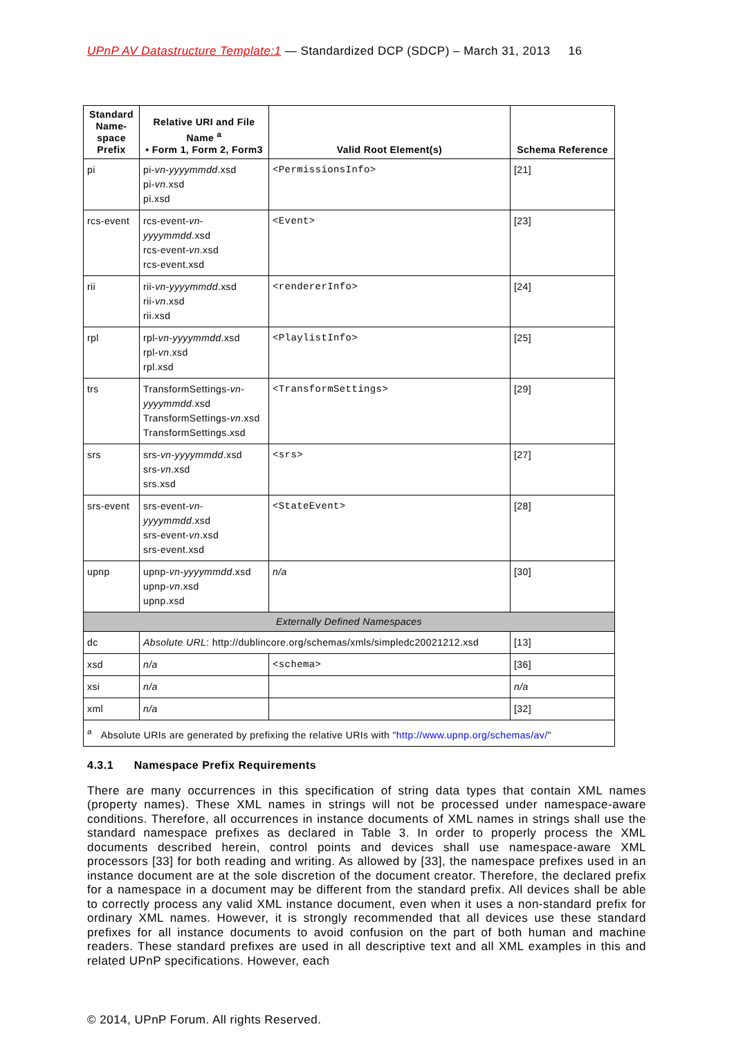UPnP AV Datastructure Template:1 — Standardized DCP (SDCP) – March 31, 2013 16
| Standard Name-space Prefix | Relative URI and File Name <sup>a</sup> • Form 1, Form 2, Form3 | Valid Root Element(s) | Schema Reference |
| --- | --- | --- | --- |
| pi | pi- vn - yyyymmdd .xsd pi- vn .xsd pi.xsd | <PermissionsInfo> | [21] |
| rcs-event | rcs-event- vn - yyyymmdd .xsd rcs-event- vn .xsd rcs-event.xsd | <Event> | [23] |
| rii | rii- vn - yyyymmdd .xsd rii- vn .xsd rii.xsd | <rendererInfo> | [24] |
| rpl | rpl- vn - yyyymmdd .xsd rpl- vn .xsd rpl.xsd | <PlaylistInfo> | [25] |
| trs | TransformSettings- vn - yyyymmdd .xsd TransformSettings- vn .xsd TransformSettings.xsd | <TransformSettings> | [29] |
| srs | srs- vn - yyyymmdd .xsd srs- vn .xsd srs.xsd | <srs> | [27] |
| srs-event | srs-event- vn - yyyymmdd .xsd srs-event- vn .xsd srs-event.xsd | <StateEvent> | [28] |
| upnp | upnp- vn - yyyymmdd .xsd upnp- vn .xsd upnp.xsd | n/a | [30] |
| Externally Defined Namespaces | | | |
| dc | Absolute URL : http://dublincore.org/schemas/xmls/simpledc20021212.xsd | | [13] |
| xsd | n/a | <schema> | [36] |
| xsi | n/a | | n/a |
| xml | n/a | | [32] |
| <sup>a</sup> Absolute URIs are generated by prefixing the relative URIs with " http://www.upnp.org/schemas/av/ " | | | |
4.3.1 Namespace Prefix Requirements
There are many occurrences in this specification of string data types that contain XML names (property names). These XML names in strings will not be processed under namespace-aware conditions. Therefore, all occurrences in instance documents of XML names in strings shall use the standard namespace prefixes as declared in Table 3. In order to properly process the XML documents described herein, control points and devices shall use namespace-aware XML processors [33] for both reading and writing. As allowed by [33], the namespace prefixes used in an instance document are at the sole discretion of the document creator. Therefore, the declared prefix for a namespace in a document may be different from the standard prefix. All devices shall be able to correctly process any valid XML instance document, even when it uses a non-standard prefix for ordinary XML names. However, it is strongly recommended that all devices use these standard prefixes for all instance documents to avoid confusion on the part of both human and machine readers. These standard prefixes are used in all descriptive text and all XML examples in this and related UPnP specifications. However, each
© 2014, UPnP Forum. All rights Reserved.